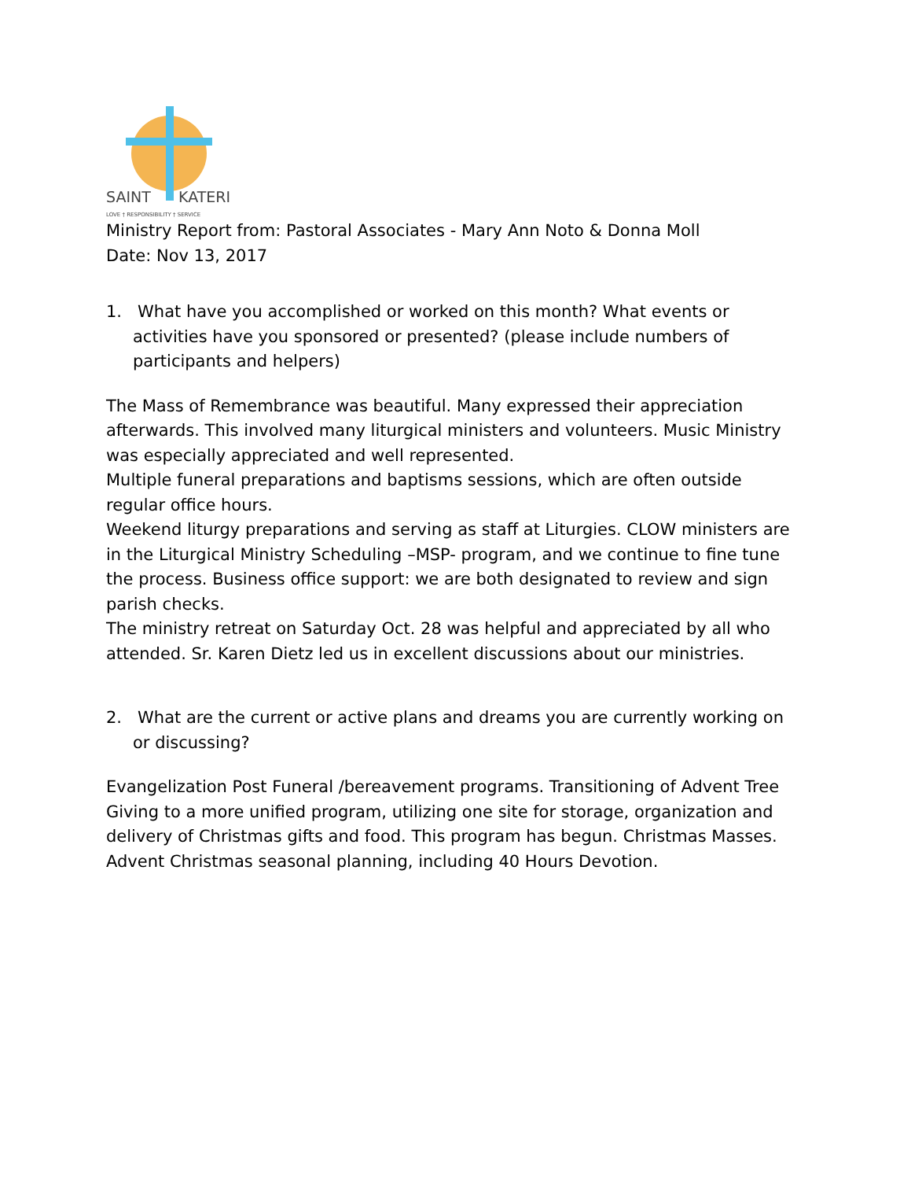SAINT
KATERI
LOVE † RESPONSIBILITY † SERVICE
Ministry Report from: Pastoral Associates - Mary Ann Noto & Donna Moll
Date: Nov 13, 2017
1. What have you accomplished or worked on this month? What events or activities have you sponsored or presented? (please include numbers of participants and helpers)
The Mass of Remembrance was beautiful. Many expressed their appreciation afterwards. This involved many liturgical ministers and volunteers. Music Ministry was especially appreciated and well represented.
Multiple funeral preparations and baptisms sessions, which are often outside regular office hours.
Weekend liturgy preparations and serving as staff at Liturgies. CLOW ministers are in the Liturgical Ministry Scheduling –MSP- program, and we continue to fine tune the process. Business office support: we are both designated to review and sign parish checks.
The ministry retreat on Saturday Oct. 28 was helpful and appreciated by all who attended. Sr. Karen Dietz led us in excellent discussions about our ministries.
2. What are the current or active plans and dreams you are currently working on or discussing?
Evangelization Post Funeral /bereavement programs. Transitioning of Advent Tree Giving to a more unified program, utilizing one site for storage, organization and delivery of Christmas gifts and food. This program has begun. Christmas Masses. Advent Christmas seasonal planning, including 40 Hours Devotion.